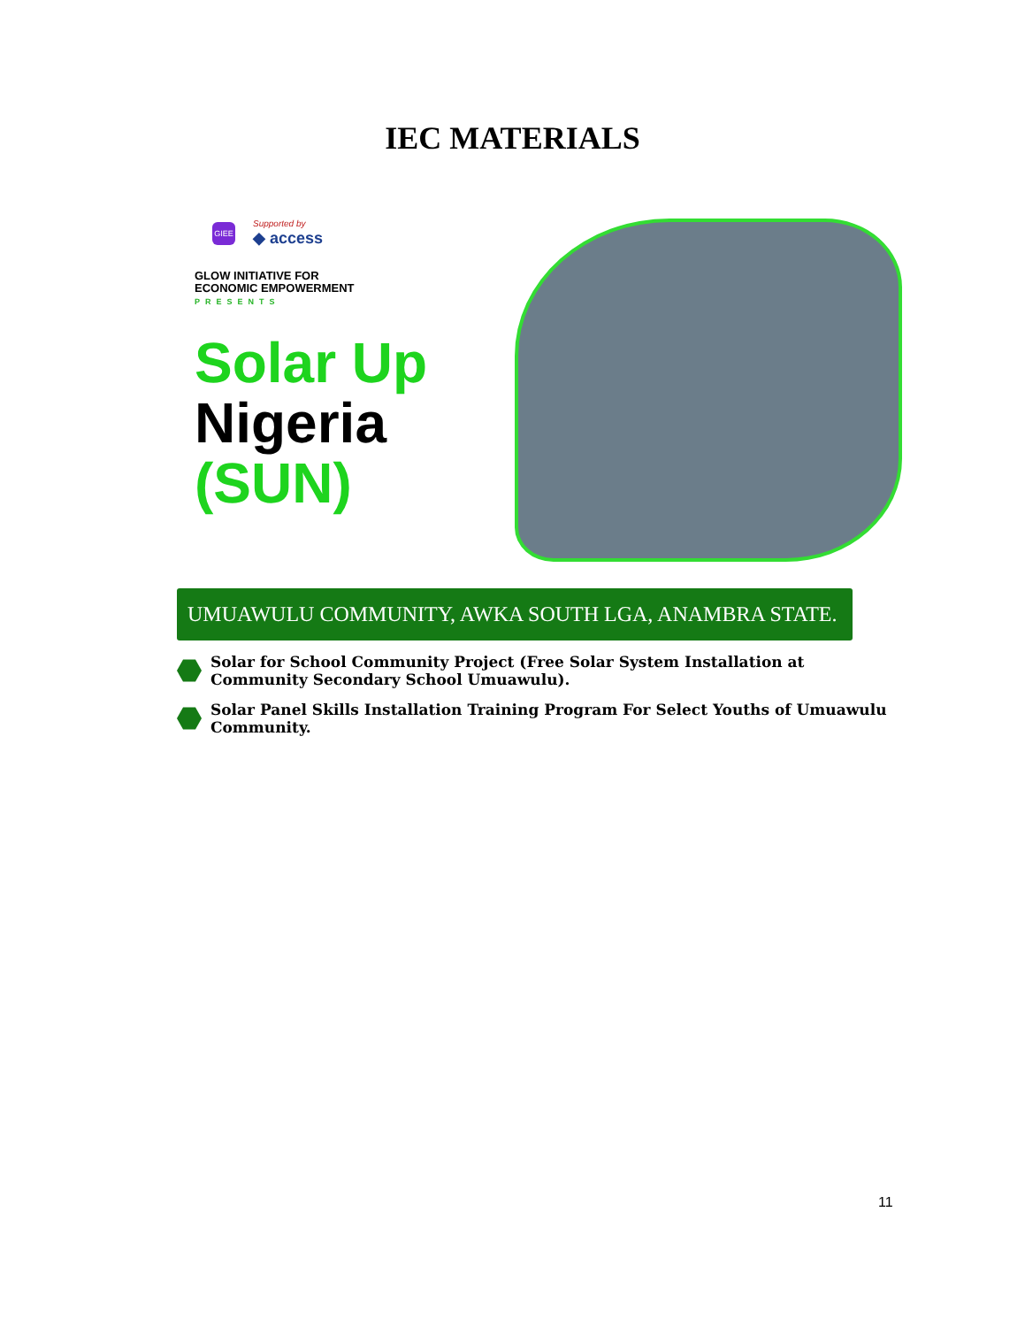IEC MATERIALS
GIEE
Supported by
◆ access
GLOW INITIATIVE FOR
ECONOMIC EMPOWERMENT
PRESENTS
Solar Up
Nigeria
(SUN)
UMUAWULU COMMUNITY, AWKA SOUTH LGA, ANAMBRA STATE.
Solar for School Community Project (Free Solar System Installation at Community Secondary School Umuawulu).
Solar Panel Skills Installation Training Program For Select Youths of Umuawulu Community.
11